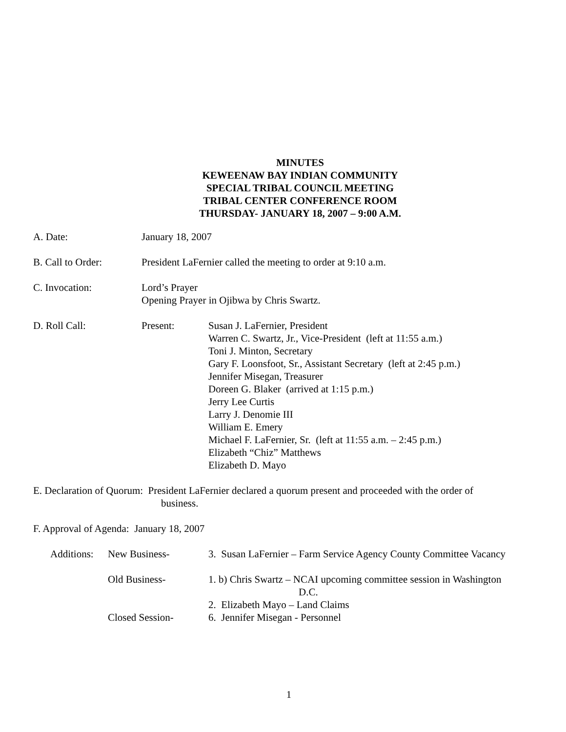MINUTES
KEWEENAW BAY INDIAN COMMUNITY
SPECIAL TRIBAL COUNCIL MEETING
TRIBAL CENTER CONFERENCE ROOM
THURSDAY- JANUARY 18, 2007 – 9:00 A.M.
A. Date: January 18, 2007
B. Call to Order: President LaFernier called the meeting to order at 9:10 a.m.
C. Invocation: Lord’s Prayer
Opening Prayer in Ojibwa by Chris Swartz.
D. Roll Call: Present: Susan J. LaFernier, President
Warren C. Swartz, Jr., Vice-President (left at 11:55 a.m.)
Toni J. Minton, Secretary
Gary F. Loonsfoot, Sr., Assistant Secretary (left at 2:45 p.m.)
Jennifer Misegan, Treasurer
Doreen G. Blaker (arrived at 1:15 p.m.)
Jerry Lee Curtis
Larry J. Denomie III
William E. Emery
Michael F. LaFernier, Sr. (left at 11:55 a.m. – 2:45 p.m.)
Elizabeth “Chiz” Matthews
Elizabeth D. Mayo
E. Declaration of Quorum: President LaFernier declared a quorum present and proceeded with the order of
business.
F. Approval of Agenda: January 18, 2007
Additions:
New Business- 3. Susan LaFernier – Farm Service Agency County Committee Vacancy
Old Business- 1. b) Chris Swartz – NCAI upcoming committee session in Washington
D.C.
2. Elizabeth Mayo – Land Claims
Closed Session- 6. Jennifer Misegan - Personnel
1